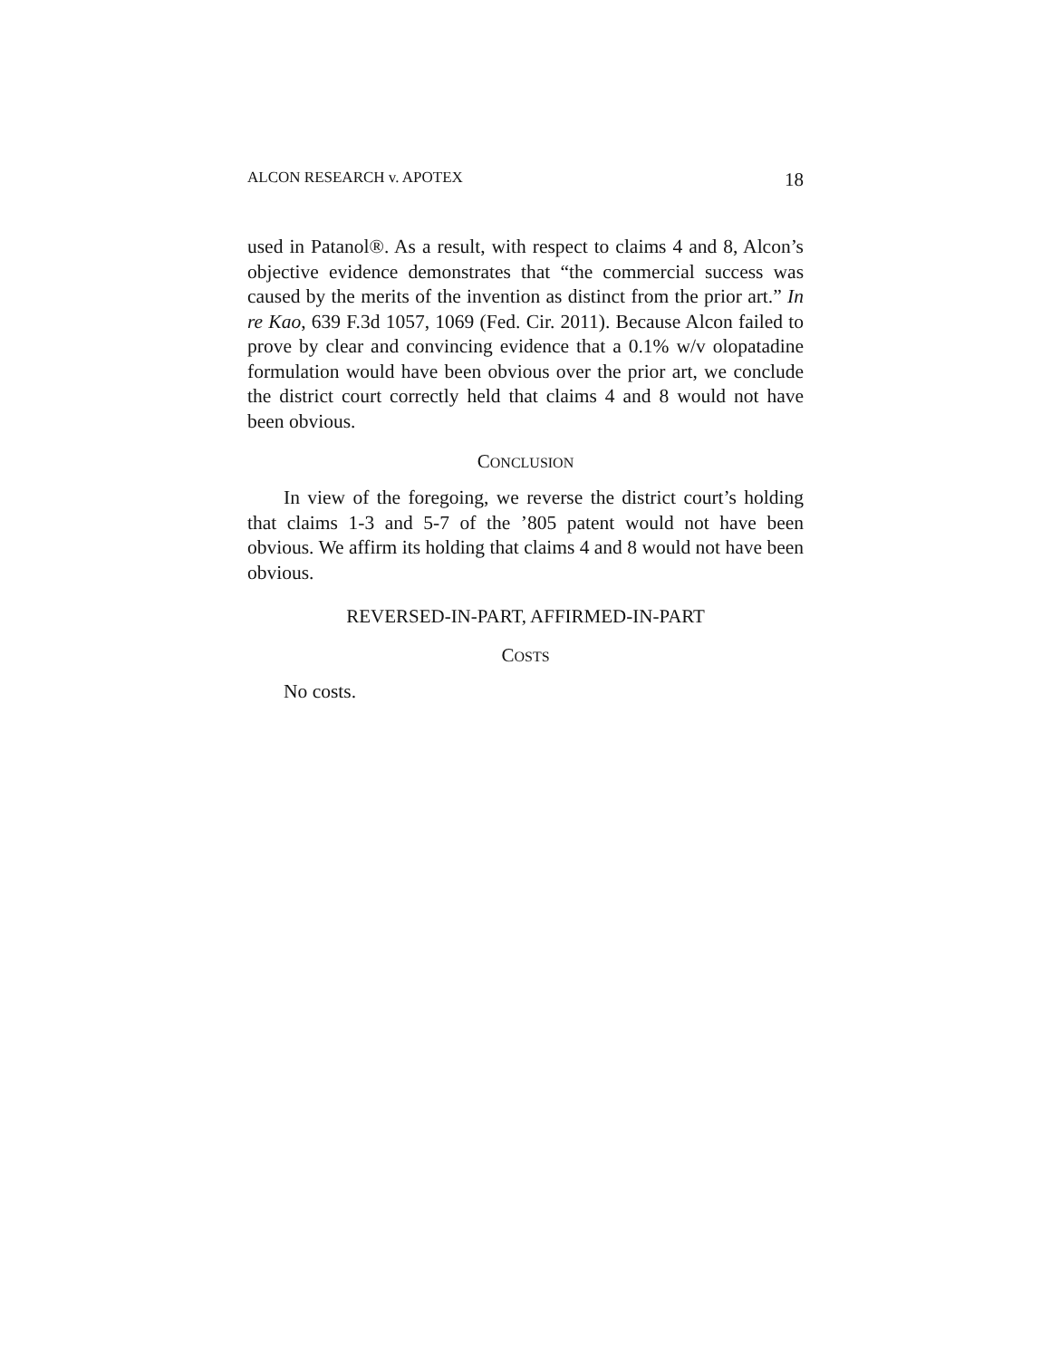ALCON RESEARCH v. APOTEX 18
used in Patanol®. As a result, with respect to claims 4 and 8, Alcon’s objective evidence demonstrates that “the commercial success was caused by the merits of the invention as distinct from the prior art.” In re Kao, 639 F.3d 1057, 1069 (Fed. Cir. 2011). Because Alcon failed to prove by clear and convincing evidence that a 0.1% w/v olopatadine formulation would have been obvious over the prior art, we conclude the district court correctly held that claims 4 and 8 would not have been obvious.
CONCLUSION
In view of the foregoing, we reverse the district court’s holding that claims 1-3 and 5-7 of the ’805 patent would not have been obvious. We affirm its holding that claims 4 and 8 would not have been obvious.
REVERSED-IN-PART, AFFIRMED-IN-PART
COSTS
No costs.